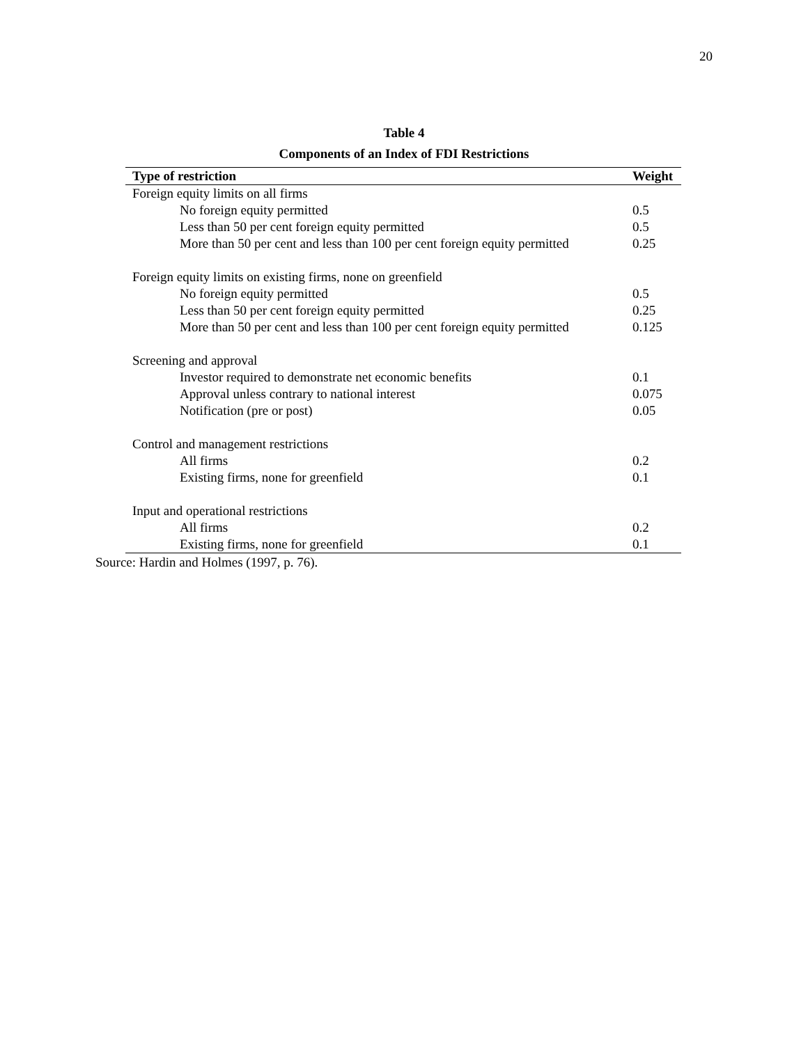20
Table 4
Components of an Index of FDI Restrictions
| Type of restriction | Weight |
| --- | --- |
| Foreign equity limits on all firms | |
| No foreign equity permitted | 0.5 |
| Less than 50 per cent foreign equity permitted | 0.5 |
| More than 50 per cent and less than 100 per cent foreign equity permitted | 0.25 |
| Foreign equity limits on existing firms, none on greenfield | |
| No foreign equity permitted | 0.5 |
| Less than 50 per cent foreign equity permitted | 0.25 |
| More than 50 per cent and less than 100 per cent foreign equity permitted | 0.125 |
| Screening and approval | |
| Investor required to demonstrate net economic benefits | 0.1 |
| Approval unless contrary to national interest | 0.075 |
| Notification (pre or post) | 0.05 |
| Control and management restrictions | |
| All firms | 0.2 |
| Existing firms, none for greenfield | 0.1 |
| Input and operational restrictions | |
| All firms | 0.2 |
| Existing firms, none for greenfield | 0.1 |
Source: Hardin and Holmes (1997, p. 76).